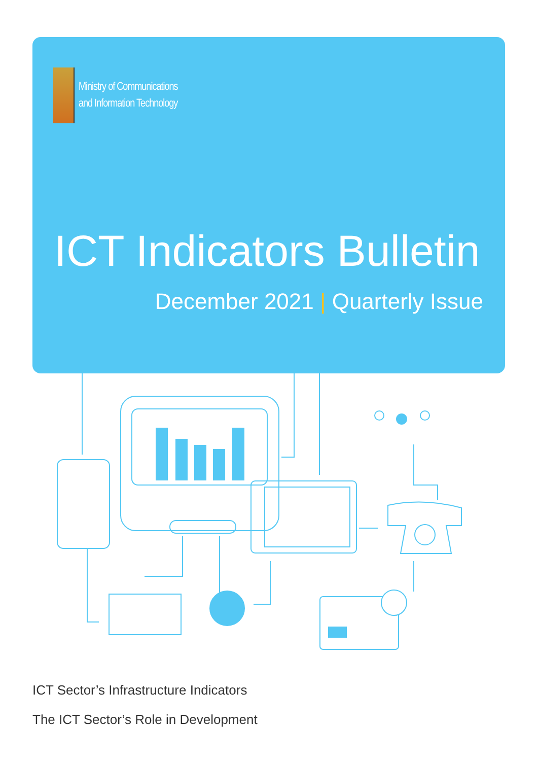Ministry of Communications
and Information Technology
ICT Indicators Bulletin
December 2021 | Quarterly Issue
ICT Sector’s Infrastructure Indicators
The ICT Sector’s Role in Development